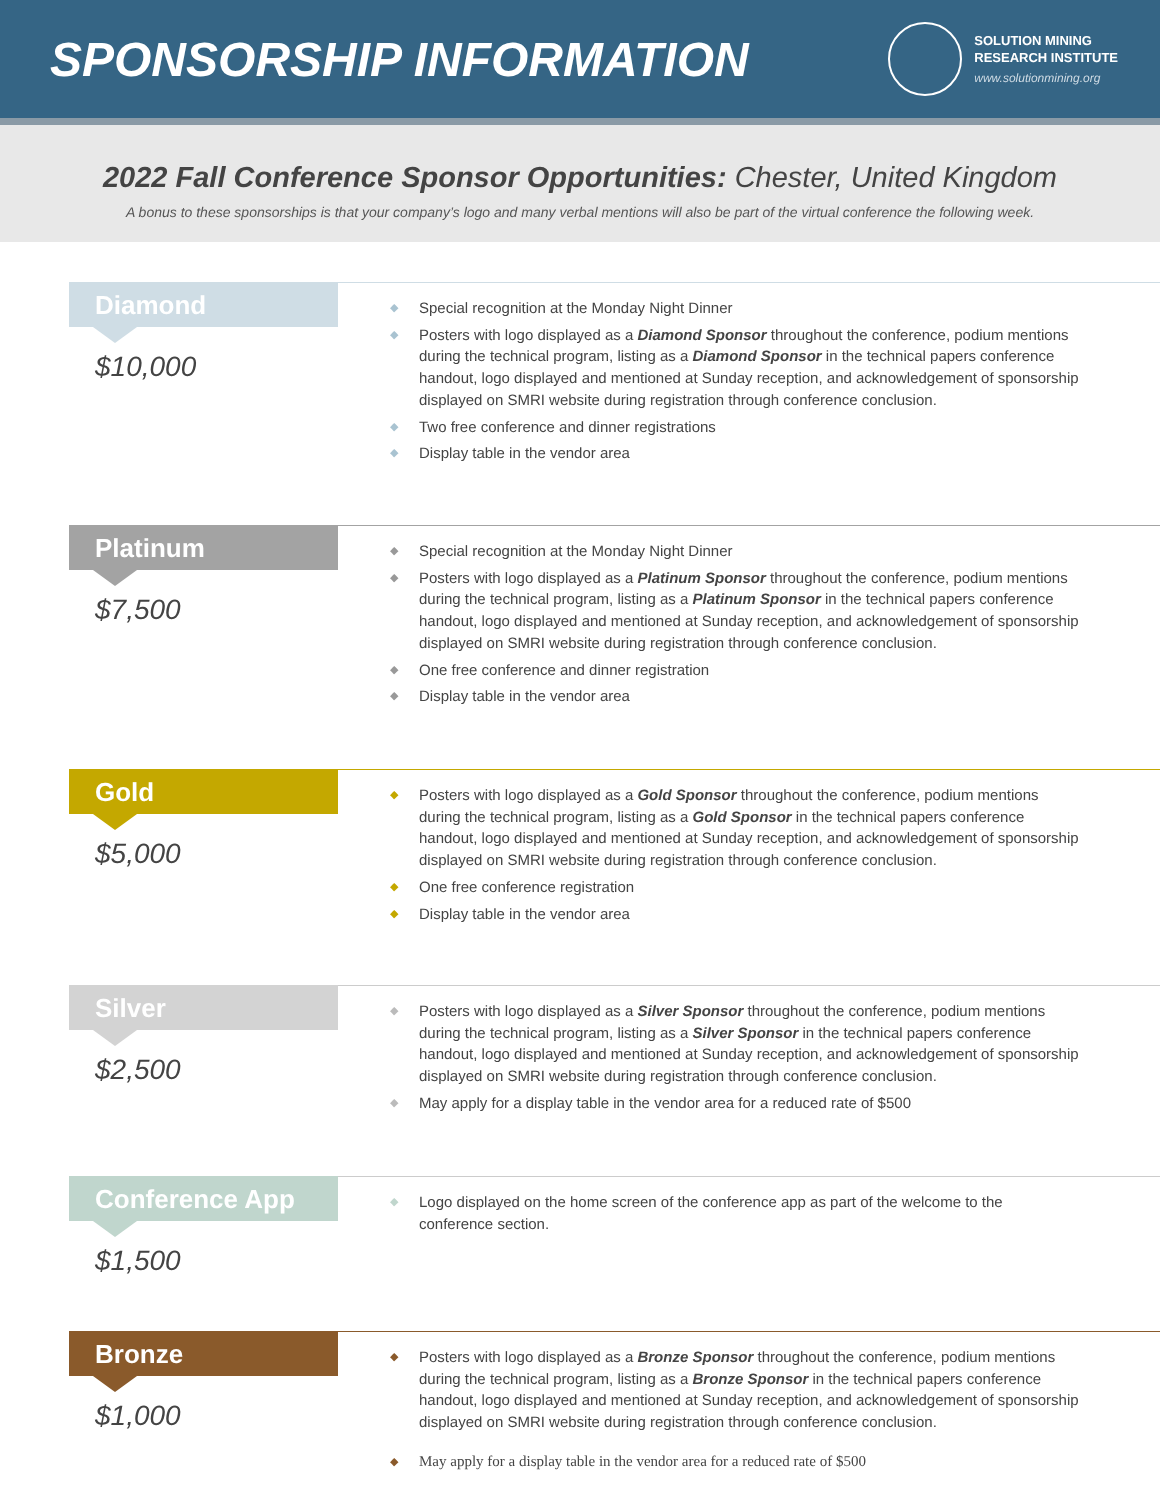SPONSORSHIP INFORMATION
SOLUTION MINING
RESEARCH INSTITUTE
www.solutionmining.org
2022 Fall Conference Sponsor Opportunities: Chester, United Kingdom
A bonus to these sponsorships is that your company’s logo and many verbal mentions will also be part of the virtual conference the following week.
Diamond
$10,000
◆ Special recognition at the Monday Night Dinner
◆ Posters with logo displayed as a Diamond Sponsor throughout the conference, podium mentions during the technical program, listing as a Diamond Sponsor in the technical papers conference handout, logo displayed and mentioned at Sunday reception, and acknowledgement of sponsorship displayed on SMRI website during registration through conference conclusion.
◆ Two free conference and dinner registrations
◆ Display table in the vendor area
Platinum
$7,500
◆ Special recognition at the Monday Night Dinner
◆ Posters with logo displayed as a Platinum Sponsor throughout the conference, podium mentions during the technical program, listing as a Platinum Sponsor in the technical papers conference handout, logo displayed and mentioned at Sunday reception, and acknowledgement of sponsorship displayed on SMRI website during registration through conference conclusion.
◆ One free conference and dinner registration
◆ Display table in the vendor area
Gold
$5,000
◆ Posters with logo displayed as a Gold Sponsor throughout the conference, podium mentions during the technical program, listing as a Gold Sponsor in the technical papers conference handout, logo displayed and mentioned at Sunday reception, and acknowledgement of sponsorship displayed on SMRI website during registration through conference conclusion.
◆ One free conference registration
◆ Display table in the vendor area
Silver
$2,500
◆ Posters with logo displayed as a Silver Sponsor throughout the conference, podium mentions during the technical program, listing as a Silver Sponsor in the technical papers conference handout, logo displayed and mentioned at Sunday reception, and acknowledgement of sponsorship displayed on SMRI website during registration through conference conclusion.
◆ May apply for a display table in the vendor area for a reduced rate of $500
Conference App
$1,500
◆ Logo displayed on the home screen of the conference app as part of the welcome to the conference section.
Bronze
$1,000
◆ Posters with logo displayed as a Bronze Sponsor throughout the conference, podium mentions during the technical program, listing as a Bronze Sponsor in the technical papers conference handout, logo displayed and mentioned at Sunday reception, and acknowledgement of sponsorship displayed on SMRI website during registration through conference conclusion.
◆ May apply for a display table in the vendor area for a reduced rate of $500